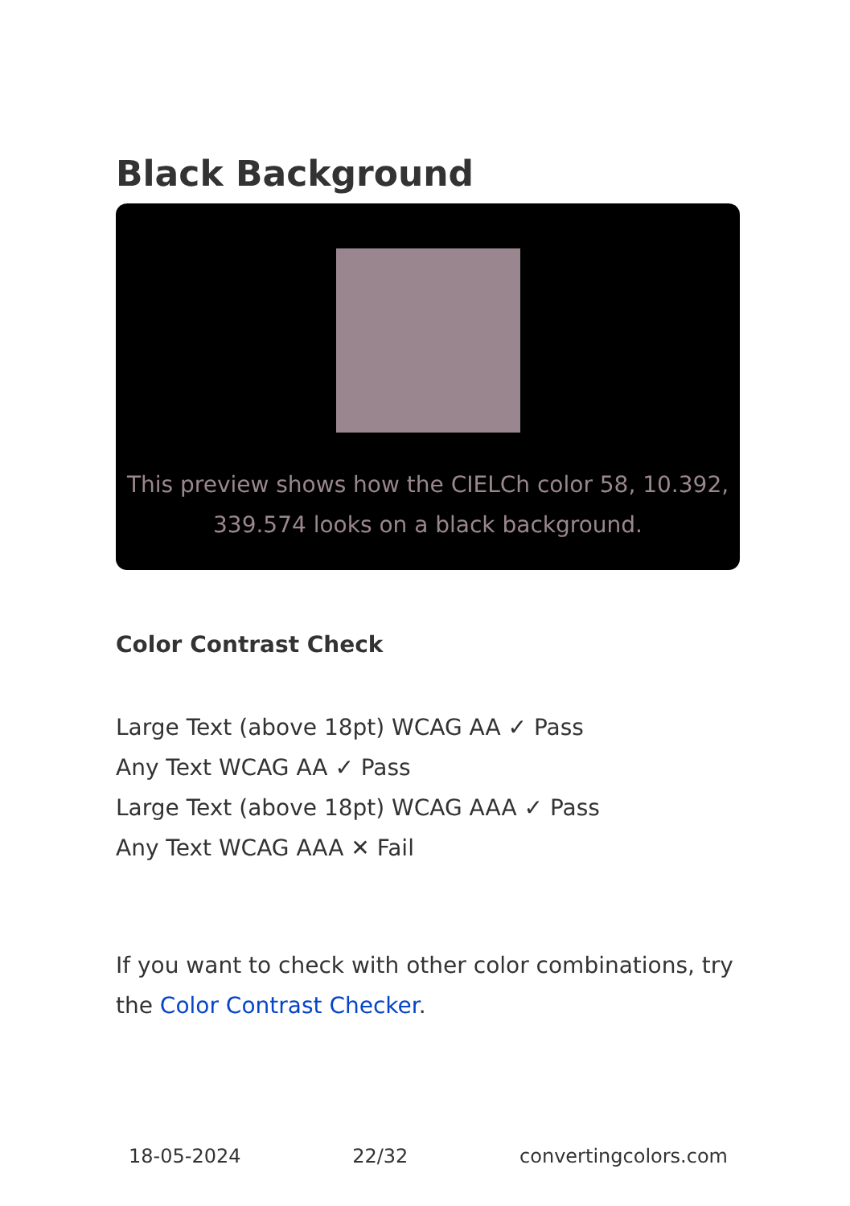Black Background
This preview shows how the CIELCh color 58, 10.392, 339.574 looks on a black background.
Color Contrast Check
Large Text (above 18pt) WCAG AA ✓ Pass
Any Text WCAG AA ✓ Pass
Large Text (above 18pt) WCAG AAA ✓ Pass
Any Text WCAG AAA ✕ Fail
If you want to check with other color combinations, try the Color Contrast Checker.
18-05-2024 22/32 convertingcolors.com